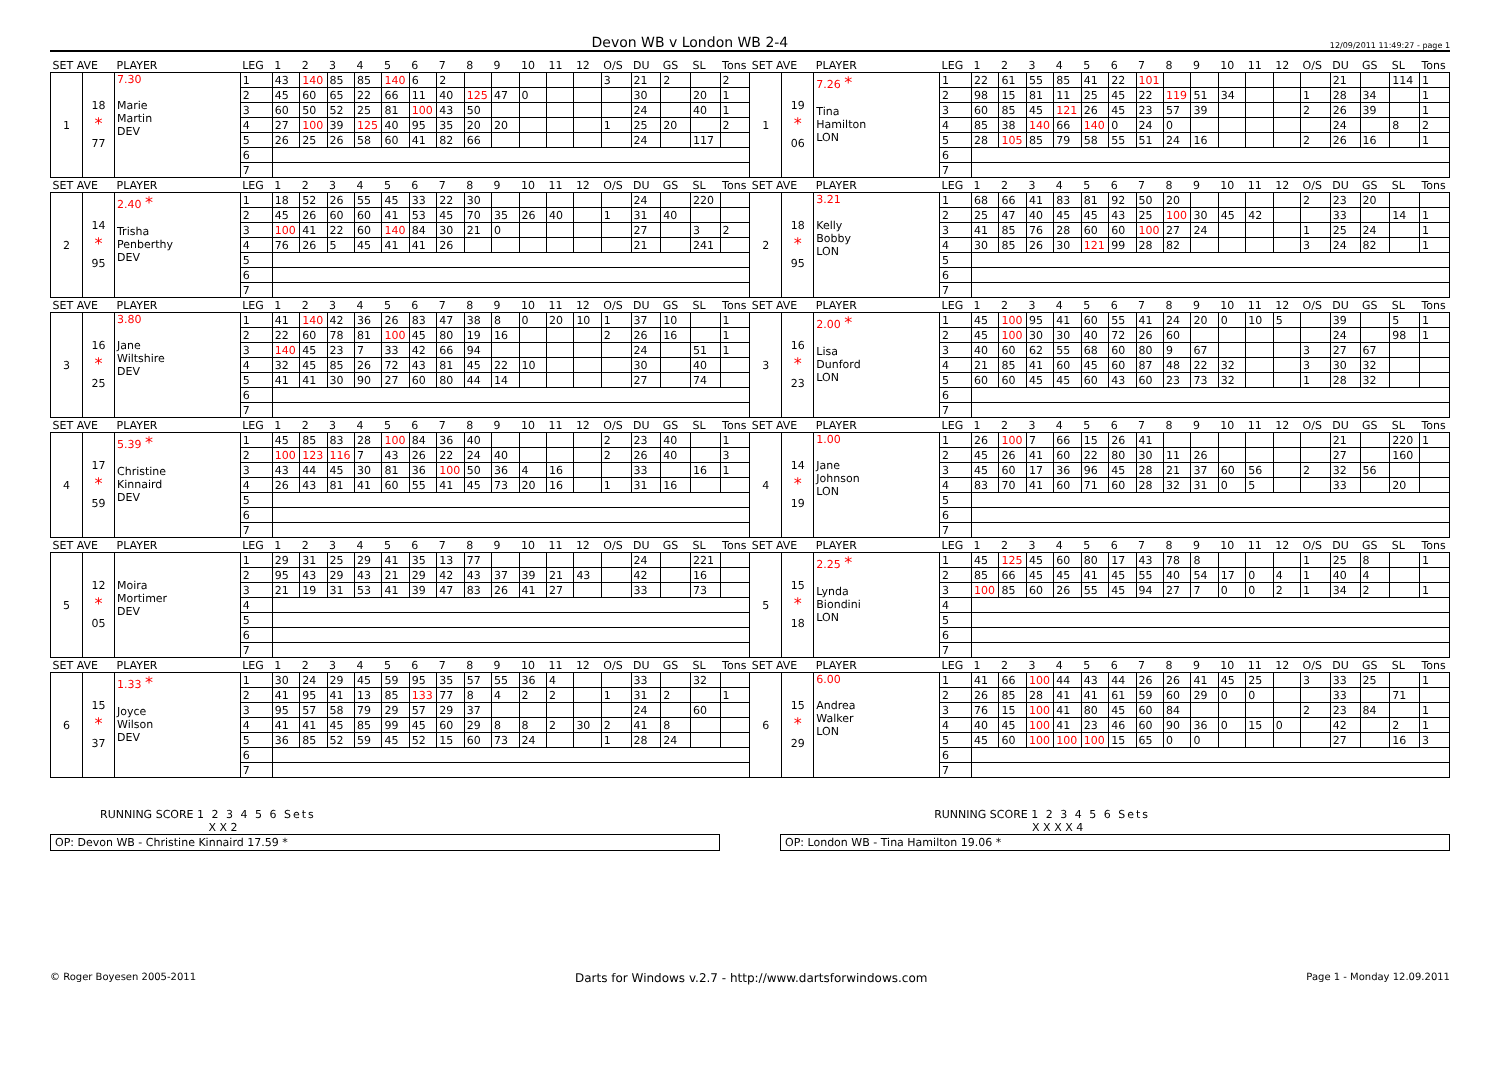Devon WB v London WB 2-4
12/09/2011 11:49:27 - page 1
| SET AVE | | PLAYER | LEG | 1 | 2 | 3 | 4 | 5 | 6 | 7 | 8 | 9 | 10 | 11 | 12 | O/S | DU | GS | SL | Tons | SET AVE | | PLAYER | LEG | 1 | 2 | 3 | 4 | 5 | 6 | 7 | 8 | 9 | 10 | 11 | 12 | O/S | DU | GS | SL | Tons |
| --- | --- | --- | --- | --- | --- | --- | --- | --- | --- | --- | --- | --- | --- | --- | --- | --- | --- | --- | --- | --- | --- | --- | --- | --- | --- | --- | --- | --- | --- | --- | --- | --- | --- | --- | --- | --- | --- | --- | --- | --- | --- |
| 1 | 18 * 77 | 7.30 Marie Martin DEV | 1 | 43 | 140 | 85 | 85 | 140 | 6 | 2 | | | | | | 3 | 21 | 2 | | 2 | 1 | 19 * 06 | 7.26 * Tina Hamilton LON | 1 | 22 | 61 | 55 | 85 | 41 | 22 | 101 | | | | | | | 21 | | 114 | 1 |
| | | | 2 | 45 | 60 | 65 | 22 | 66 | 11 | 40 | 125 | 47 | 0 | | | | 30 | | 20 | 1 | | | | 2 | 98 | 15 | 81 | 11 | 25 | 45 | 22 | 119 | 51 | 34 | | | 1 | 28 | 34 | | 1 |
| | | | 3 | 60 | 50 | 52 | 25 | 81 | 100 | 43 | 50 | | | | | | 24 | | 40 | 1 | | | | 3 | 60 | 85 | 45 | 121 | 26 | 45 | 23 | 57 | 39 | | | | 2 | 26 | 39 | | 1 |
| | | | 4 | 27 | 100 | 39 | 125 | 40 | 95 | 35 | 20 | 20 | | | | 1 | 25 | 20 | | 2 | | | | 4 | 85 | 38 | 140 | 66 | 140 | 0 | 24 | 0 | | | | | | 24 | | 8 | 2 |
| | | | 5 | 26 | 25 | 26 | 58 | 60 | 41 | 82 | 66 | | | | | | 24 | | 117 | | | | | 5 | 28 | 105 | 85 | 79 | 58 | 55 | 51 | 24 | 16 | | | | 2 | 26 | 16 | | 1 |
| | | | 6 | | | | | | | | | | | | | | | | | | | | | 6 | | | | | | | | | | | | | | | | | |
| | | | 7 | | | | | | | | | | | | | | | | | | | | | 7 | | | | | | | | | | | | | | | | | |
| SET AVE | | PLAYER | LEG | 1 | 2 | 3 | 4 | 5 | 6 | 7 | 8 | 9 | 10 | 11 | 12 | O/S | DU | GS | SL | Tons | SET AVE | | PLAYER | LEG | 1 | 2 | 3 | 4 | 5 | 6 | 7 | 8 | 9 | 10 | 11 | 12 | O/S | DU | GS | SL | Tons |
| 2 | 14 * 95 | 2.40 * Trisha Penberthy DEV | 1 | 18 | 52 | 26 | 55 | 45 | 33 | 22 | 30 | | | | | | 24 | | 220 | | 2 | 18 * 95 | 3.21 Kelly Bobby LON | 1 | 68 | 66 | 41 | 83 | 81 | 92 | 50 | 20 | | | | | 2 | 23 | 20 | | |
| | | | 2 | 45 | 26 | 60 | 60 | 41 | 53 | 45 | 70 | 35 | 26 | 40 | | 1 | 31 | 40 | | | | | | 2 | 25 | 47 | 40 | 45 | 45 | 43 | 25 | 100 | 30 | 45 | 42 | | | 33 | | 14 | 1 |
| | | | 3 | 100 | 41 | 22 | 60 | 140 | 84 | 30 | 21 | 0 | | | | | 27 | | 3 | 2 | | | | 3 | 41 | 85 | 76 | 28 | 60 | 60 | 100 | 27 | 24 | | | | 1 | 25 | 24 | | 1 |
| | | | 4 | 76 | 26 | 5 | 45 | 41 | 41 | 26 | | | | | | | 21 | | 241 | | | | | 4 | 30 | 85 | 26 | 30 | 121 | 99 | 28 | 82 | | | | | 3 | 24 | 82 | | 1 |
| | | | 5 | | | | | | | | | | | | | | | | | | | | | 5 | | | | | | | | | | | | | | | | | |
| | | | 6 | | | | | | | | | | | | | | | | | | | | | 6 | | | | | | | | | | | | | | | | | |
| | | | 7 | | | | | | | | | | | | | | | | | | | | | 7 | | | | | | | | | | | | | | | | | |
| SET AVE | | PLAYER | LEG | 1 | 2 | 3 | 4 | 5 | 6 | 7 | 8 | 9 | 10 | 11 | 12 | O/S | DU | GS | SL | Tons | SET AVE | | PLAYER | LEG | 1 | 2 | 3 | 4 | 5 | 6 | 7 | 8 | 9 | 10 | 11 | 12 | O/S | DU | GS | SL | Tons |
| 3 | 16 * 25 | 3.80 Jane Wiltshire DEV | 1 | 41 | 140 | 42 | 36 | 26 | 83 | 47 | 38 | 8 | 0 | 20 | 10 | 1 | 37 | 10 | | 1 | 3 | 16 * 23 | 2.00 * Lisa Dunford LON | 1 | 45 | 100 | 95 | 41 | 60 | 55 | 41 | 24 | 20 | 0 | 10 | 5 | | 39 | | 5 | 1 |
| | | | 2 | 22 | 60 | 78 | 81 | 100 | 45 | 80 | 19 | 16 | | | | 2 | 26 | 16 | | 1 | | | | 2 | 45 | 100 | 30 | 30 | 40 | 72 | 26 | 60 | | | | | | 24 | | 98 | 1 |
| | | | 3 | 140 | 45 | 23 | 7 | 33 | 42 | 66 | 94 | | | | | | 24 | | 51 | 1 | | | | 3 | 40 | 60 | 62 | 55 | 68 | 60 | 80 | 9 | 67 | | | | 3 | 27 | 67 | | |
| | | | 4 | 32 | 45 | 85 | 26 | 72 | 43 | 81 | 45 | 22 | 10 | | | | 30 | | 40 | | | | | 4 | 21 | 85 | 41 | 60 | 45 | 60 | 87 | 48 | 22 | 32 | | | 3 | 30 | 32 | | |
| | | | 5 | 41 | 41 | 30 | 90 | 27 | 60 | 80 | 44 | 14 | | | | | 27 | | 74 | | | | | 5 | 60 | 60 | 45 | 45 | 60 | 43 | 60 | 23 | 73 | 32 | | | 1 | 28 | 32 | | |
| | | | 6 | | | | | | | | | | | | | | | | | | | | | 6 | | | | | | | | | | | | | | | | | |
| | | | 7 | | | | | | | | | | | | | | | | | | | | | 7 | | | | | | | | | | | | | | | | | |
| SET AVE | | PLAYER | LEG | 1 | 2 | 3 | 4 | 5 | 6 | 7 | 8 | 9 | 10 | 11 | 12 | O/S | DU | GS | SL | Tons | SET AVE | | PLAYER | LEG | 1 | 2 | 3 | 4 | 5 | 6 | 7 | 8 | 9 | 10 | 11 | 12 | O/S | DU | GS | SL | Tons |
| 4 | 17 * 59 | 5.39 * Christine Kinnaird DEV | 1 | 45 | 85 | 83 | 28 | 100 | 84 | 36 | 40 | | | | | 2 | 23 | 40 | | 1 | 4 | 14 * 19 | 1.00 Jane Johnson LON | 1 | 26 | 100 | 7 | 66 | 15 | 26 | 41 | | | | | | | 21 | | 220 | 1 |
| | | | 2 | 100 | 123 | 116 | 7 | 43 | 26 | 22 | 24 | 40 | | | | 2 | 26 | 40 | | 3 | | | | 2 | 45 | 26 | 41 | 60 | 22 | 80 | 30 | 11 | 26 | | | | | 27 | | 160 | |
| | | | 3 | 43 | 44 | 45 | 30 | 81 | 36 | 100 | 50 | 36 | 4 | 16 | | | 33 | | 16 | 1 | | | | 3 | 45 | 60 | 17 | 36 | 96 | 45 | 28 | 21 | 37 | 60 | 56 | | 2 | 32 | 56 | | |
| | | | 4 | 26 | 43 | 81 | 41 | 60 | 55 | 41 | 45 | 73 | 20 | 16 | | 1 | 31 | 16 | | | | | | 4 | 83 | 70 | 41 | 60 | 71 | 60 | 28 | 32 | 31 | 0 | 5 | | | 33 | | 20 | |
| | | | 5 | | | | | | | | | | | | | | | | | | | | | 5 | | | | | | | | | | | | | | | | | |
| | | | 6 | | | | | | | | | | | | | | | | | | | | | 6 | | | | | | | | | | | | | | | | | |
| | | | 7 | | | | | | | | | | | | | | | | | | | | | 7 | | | | | | | | | | | | | | | | | |
| SET AVE | | PLAYER | LEG | 1 | 2 | 3 | 4 | 5 | 6 | 7 | 8 | 9 | 10 | 11 | 12 | O/S | DU | GS | SL | Tons | SET AVE | | PLAYER | LEG | 1 | 2 | 3 | 4 | 5 | 6 | 7 | 8 | 9 | 10 | 11 | 12 | O/S | DU | GS | SL | Tons |
| 5 | 12 * 05 | Moira Mortimer DEV | 1 | 29 | 31 | 25 | 29 | 41 | 35 | 13 | 77 | | | | | | 24 | | 221 | | 5 | 15 * 18 | 2.25 * Lynda Biondini LON | 1 | 45 | 125 | 45 | 60 | 80 | 17 | 43 | 78 | 8 | | | | 1 | 25 | 8 | | 1 |
| | | | 2 | 95 | 43 | 29 | 43 | 21 | 29 | 42 | 43 | 37 | 39 | 21 | 43 | | 42 | | 16 | | | | | 2 | 85 | 66 | 45 | 45 | 41 | 45 | 55 | 40 | 54 | 17 | 0 | 4 | 1 | 40 | 4 | | |
| | | | 3 | 21 | 19 | 31 | 53 | 41 | 39 | 47 | 83 | 26 | 41 | 27 | | | 33 | | 73 | | | | | 3 | 100 | 85 | 60 | 26 | 55 | 45 | 94 | 27 | 7 | 0 | 0 | 2 | 1 | 34 | 2 | | 1 |
| | | | 4 | | | | | | | | | | | | | | | | | | | | | 4 | | | | | | | | | | | | | | | | | |
| | | | 5 | | | | | | | | | | | | | | | | | | | | | 5 | | | | | | | | | | | | | | | | | |
| | | | 6 | | | | | | | | | | | | | | | | | | | | | 6 | | | | | | | | | | | | | | | | | |
| | | | 7 | | | | | | | | | | | | | | | | | | | | | 7 | | | | | | | | | | | | | | | | | |
| SET AVE | | PLAYER | LEG | 1 | 2 | 3 | 4 | 5 | 6 | 7 | 8 | 9 | 10 | 11 | 12 | O/S | DU | GS | SL | Tons | SET AVE | | PLAYER | LEG | 1 | 2 | 3 | 4 | 5 | 6 | 7 | 8 | 9 | 10 | 11 | 12 | O/S | DU | GS | SL | Tons |
| 6 | 15 * 37 | 1.33 * Joyce Wilson DEV | 1 | 30 | 24 | 29 | 45 | 59 | 95 | 35 | 57 | 55 | 36 | 4 | | | 33 | | 32 | | 6 | 15 * 29 | 6.00 Andrea Walker LON | 1 | 41 | 66 | 100 | 44 | 43 | 44 | 26 | 26 | 41 | 45 | 25 | | 3 | 33 | 25 | | 1 |
| | | | 2 | 41 | 95 | 41 | 13 | 85 | 133 | 77 | 8 | 4 | 2 | 2 | | 1 | 31 | 2 | | 1 | | | | 2 | 26 | 85 | 28 | 41 | 41 | 61 | 59 | 60 | 29 | 0 | 0 | | | 33 | | 71 | |
| | | | 3 | 95 | 57 | 58 | 79 | 29 | 57 | 29 | 37 | | | | | | 24 | | 60 | | | | | 3 | 76 | 15 | 100 | 41 | 80 | 45 | 60 | 84 | | | | | 2 | 23 | 84 | | 1 |
| | | | 4 | 41 | 41 | 45 | 85 | 99 | 45 | 60 | 29 | 8 | 8 | 2 | 30 | 2 | 41 | 8 | | | | | | 4 | 40 | 45 | 100 | 41 | 23 | 46 | 60 | 90 | 36 | 0 | 15 | 0 | | 42 | | 2 | 1 |
| | | | 5 | 36 | 85 | 52 | 59 | 45 | 52 | 15 | 60 | 73 | 24 | | | 1 | 28 | 24 | | | | | | 5 | 45 | 60 | 100 | 100 | 100 | 15 | 65 | 0 | 0 | | | | | 27 | | 16 | 3 |
| | | | 6 | | | | | | | | | | | | | | | | | | | | | 6 | | | | | | | | | | | | | | | | | |
| | | | 7 | | | | | | | | | | | | | | | | | | | | | 7 | | | | | | | | | | | | | | | | | |
RUNNING SCORE 1 2 3 4 5 6 Sets
X X 2
RUNNING SCORE 1 2 3 4 5 6 Sets
X X X X 4
OP: Devon WB - Christine Kinnaird 17.59 * OP: London WB - Tina Hamilton 19.06 *
© Roger Boyesen 2005-2011
Darts for Windows v.2.7 - http://www.dartsforwindows.com
Page 1 - Monday 12.09.2011